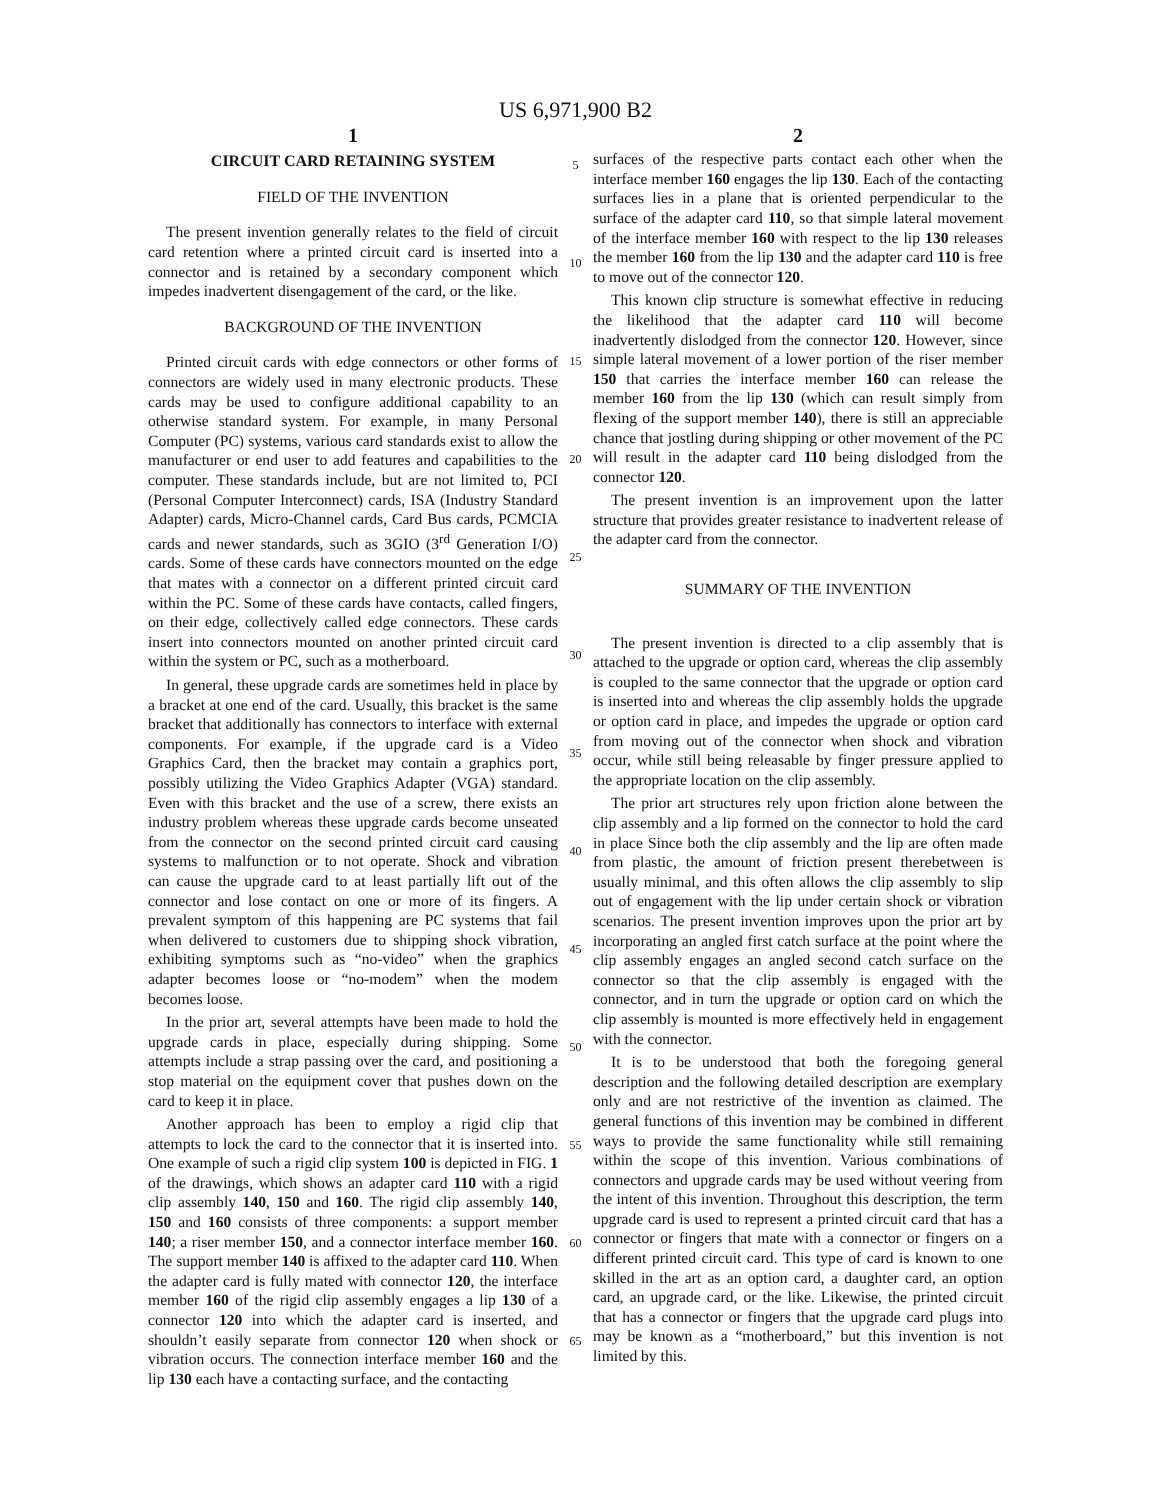US 6,971,900 B2
1
CIRCUIT CARD RETAINING SYSTEM
FIELD OF THE INVENTION
The present invention generally relates to the field of circuit card retention where a printed circuit card is inserted into a connector and is retained by a secondary component which impedes inadvertent disengagement of the card, or the like.
BACKGROUND OF THE INVENTION
Printed circuit cards with edge connectors or other forms of connectors are widely used in many electronic products. These cards may be used to configure additional capability to an otherwise standard system. For example, in many Personal Computer (PC) systems, various card standards exist to allow the manufacturer or end user to add features and capabilities to the computer. These standards include, but are not limited to, PCI (Personal Computer Interconnect) cards, ISA (Industry Standard Adapter) cards, Micro-Channel cards, Card Bus cards, PCMCIA cards and newer standards, such as 3GIO (3<sup>rd</sup> Generation I/O) cards. Some of these cards have connectors mounted on the edge that mates with a connector on a different printed circuit card within the PC. Some of these cards have contacts, called fingers, on their edge, collectively called edge connectors. These cards insert into connectors mounted on another printed circuit card within the system or PC, such as a motherboard.
In general, these upgrade cards are sometimes held in place by a bracket at one end of the card. Usually, this bracket is the same bracket that additionally has connectors to interface with external components. For example, if the upgrade card is a Video Graphics Card, then the bracket may contain a graphics port, possibly utilizing the Video Graphics Adapter (VGA) standard. Even with this bracket and the use of a screw, there exists an industry problem whereas these upgrade cards become unseated from the connector on the second printed circuit card causing systems to malfunction or to not operate. Shock and vibration can cause the upgrade card to at least partially lift out of the connector and lose contact on one or more of its fingers. A prevalent symptom of this happening are PC systems that fail when delivered to customers due to shipping shock vibration, exhibiting symptoms such as “no-video” when the graphics adapter becomes loose or “no-modem” when the modem becomes loose.
In the prior art, several attempts have been made to hold the upgrade cards in place, especially during shipping. Some attempts include a strap passing over the card, and positioning a stop material on the equipment cover that pushes down on the card to keep it in place.
Another approach has been to employ a rigid clip that attempts to lock the card to the connector that it is inserted into. One example of such a rigid clip system 100 is depicted in FIG. 1 of the drawings, which shows an adapter card 110 with a rigid clip assembly 140, 150 and 160. The rigid clip assembly 140, 150 and 160 consists of three components: a support member 140; a riser member 150, and a connector interface member 160. The support member 140 is affixed to the adapter card 110. When the adapter card is fully mated with connector 120, the interface member 160 of the rigid clip assembly engages a lip 130 of a connector 120 into which the adapter card is inserted, and shouldn’t easily separate from connector 120 when shock or vibration occurs. The connection interface member 160 and the lip 130 each have a contacting surface, and the contacting
5
10
15
20
25
30
35
40
45
50
55
60
65
2
surfaces of the respective parts contact each other when the interface member 160 engages the lip 130. Each of the contacting surfaces lies in a plane that is oriented perpendicular to the surface of the adapter card 110, so that simple lateral movement of the interface member 160 with respect to the lip 130 releases the member 160 from the lip 130 and the adapter card 110 is free to move out of the connector 120.
This known clip structure is somewhat effective in reducing the likelihood that the adapter card 110 will become inadvertently dislodged from the connector 120. However, since simple lateral movement of a lower portion of the riser member 150 that carries the interface member 160 can release the member 160 from the lip 130 (which can result simply from flexing of the support member 140), there is still an appreciable chance that jostling during shipping or other movement of the PC will result in the adapter card 110 being dislodged from the connector 120.
The present invention is an improvement upon the latter structure that provides greater resistance to inadvertent release of the adapter card from the connector.
SUMMARY OF THE INVENTION
The present invention is directed to a clip assembly that is attached to the upgrade or option card, whereas the clip assembly is coupled to the same connector that the upgrade or option card is inserted into and whereas the clip assembly holds the upgrade or option card in place, and impedes the upgrade or option card from moving out of the connector when shock and vibration occur, while still being releasable by finger pressure applied to the appropriate location on the clip assembly.
The prior art structures rely upon friction alone between the clip assembly and a lip formed on the connector to hold the card in place Since both the clip assembly and the lip are often made from plastic, the amount of friction present therebetween is usually minimal, and this often allows the clip assembly to slip out of engagement with the lip under certain shock or vibration scenarios. The present invention improves upon the prior art by incorporating an angled first catch surface at the point where the clip assembly engages an angled second catch surface on the connector so that the clip assembly is engaged with the connector, and in turn the upgrade or option card on which the clip assembly is mounted is more effectively held in engagement with the connector.
It is to be understood that both the foregoing general description and the following detailed description are exemplary only and are not restrictive of the invention as claimed. The general functions of this invention may be combined in different ways to provide the same functionality while still remaining within the scope of this invention. Various combinations of connectors and upgrade cards may be used without veering from the intent of this invention. Throughout this description, the term upgrade card is used to represent a printed circuit card that has a connector or fingers that mate with a connector or fingers on a different printed circuit card. This type of card is known to one skilled in the art as an option card, a daughter card, an option card, an upgrade card, or the like. Likewise, the printed circuit that has a connector or fingers that the upgrade card plugs into may be known as a “motherboard,” but this invention is not limited by this.